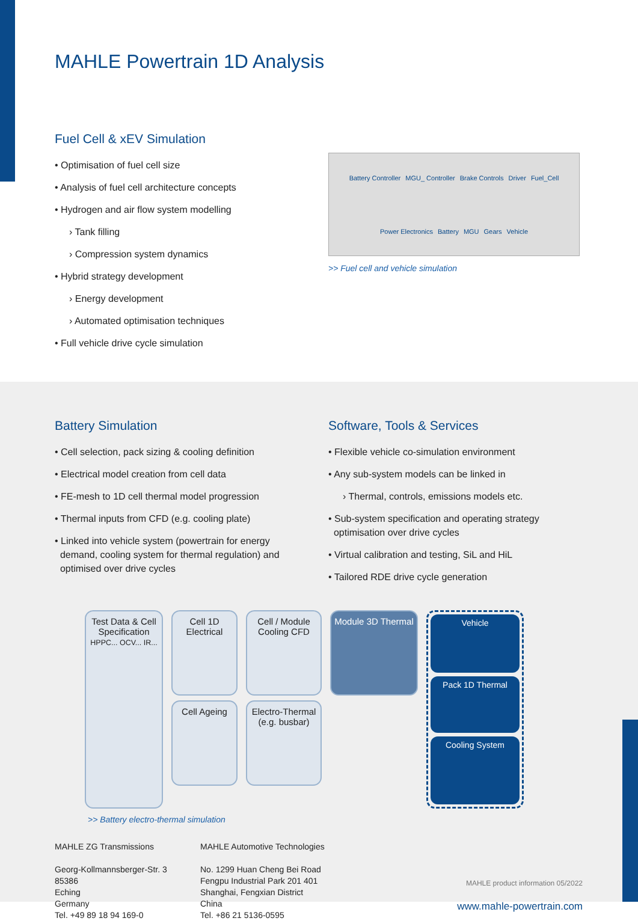MAHLE Powertrain 1D Analysis
Fuel Cell & xEV Simulation
• Optimisation of fuel cell size
• Analysis of fuel cell architecture concepts
• Hydrogen and air flow system modelling
› Tank filling
› Compression system dynamics
• Hybrid strategy development
› Energy development
› Automated optimisation techniques
• Full vehicle drive cycle simulation
Battery Controller MGU_ Controller Brake Controls Driver Fuel_Cell Power Electronics Battery MGU Gears Vehicle
>> Fuel cell and vehicle simulation
Battery Simulation
• Cell selection, pack sizing & cooling definition
• Electrical model creation from cell data
• FE-mesh to 1D cell thermal model progression
• Thermal inputs from CFD (e.g. cooling plate)
• Linked into vehicle system (powertrain for energy
demand, cooling system for thermal regulation) and
optimised over drive cycles
Software, Tools & Services
• Flexible vehicle co-simulation environment
• Any sub-system models can be linked in
› Thermal, controls, emissions models etc.
• Sub-system specification and operating strategy
optimisation over drive cycles
• Virtual calibration and testing, SiL and HiL
• Tailored RDE drive cycle generation
Test Data & Cell Specification
HPPC... OCV... IR...
Cell 1D Electrical
Cell Ageing
Cell / Module Cooling CFD
Electro-Thermal
(e.g. busbar)
Module 3D Thermal
Vehicle
Pack 1D Thermal
Cooling System
>> Battery electro-thermal simulation
MAHLE ZG Transmissions
Georg-Kollmannsberger-Str. 3
85386
Eching
Germany
Tel. +49 89 18 94 169-0
MAHLE Automotive Technologies
No. 1299 Huan Cheng Bei Road
Fengpu Industrial Park 201 401
Shanghai, Fengxian District
China
Tel. +86 21 5136-0595
MAHLE product information 05/2022
www.mahle-powertrain.com